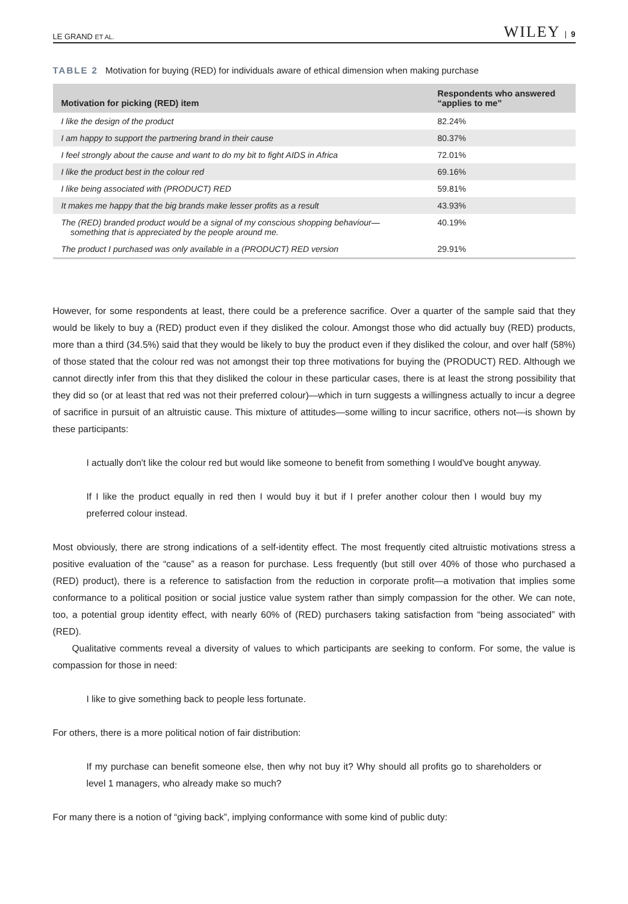LE GRAND ET AL. WILEY | 9
TABLE 2 Motivation for buying (RED) for individuals aware of ethical dimension when making purchase
| Motivation for picking (RED) item | Respondents who answered “applies to me” |
| --- | --- |
| I like the design of the product | 82.24% |
| I am happy to support the partnering brand in their cause | 80.37% |
| I feel strongly about the cause and want to do my bit to fight AIDS in Africa | 72.01% |
| I like the product best in the colour red | 69.16% |
| I like being associated with (PRODUCT) RED | 59.81% |
| It makes me happy that the big brands make lesser profits as a result | 43.93% |
| The (RED) branded product would be a signal of my conscious shopping behaviour— something that is appreciated by the people around me. | 40.19% |
| The product I purchased was only available in a (PRODUCT) RED version | 29.91% |
However, for some respondents at least, there could be a preference sacrifice. Over a quarter of the sample said that they would be likely to buy a (RED) product even if they disliked the colour. Amongst those who did actually buy (RED) products, more than a third (34.5%) said that they would be likely to buy the product even if they disliked the colour, and over half (58%) of those stated that the colour red was not amongst their top three motivations for buying the (PRODUCT) RED. Although we cannot directly infer from this that they disliked the colour in these particular cases, there is at least the strong possibility that they did so (or at least that red was not their preferred colour)—which in turn suggests a willingness actually to incur a degree of sacrifice in pursuit of an altruistic cause. This mixture of attitudes—some willing to incur sacrifice, others not—is shown by these participants:
I actually don't like the colour red but would like someone to benefit from something I would've bought anyway.
If I like the product equally in red then I would buy it but if I prefer another colour then I would buy my preferred colour instead.
Most obviously, there are strong indications of a self-identity effect. The most frequently cited altruistic motivations stress a positive evaluation of the “cause” as a reason for purchase. Less frequently (but still over 40% of those who purchased a (RED) product), there is a reference to satisfaction from the reduction in corporate profit—a motivation that implies some conformance to a political position or social justice value system rather than simply compassion for the other. We can note, too, a potential group identity effect, with nearly 60% of (RED) purchasers taking satisfaction from “being associated” with (RED).
Qualitative comments reveal a diversity of values to which participants are seeking to conform. For some, the value is compassion for those in need:
I like to give something back to people less fortunate.
For others, there is a more political notion of fair distribution:
If my purchase can benefit someone else, then why not buy it? Why should all profits go to shareholders or level 1 managers, who already make so much?
For many there is a notion of “giving back”, implying conformance with some kind of public duty: